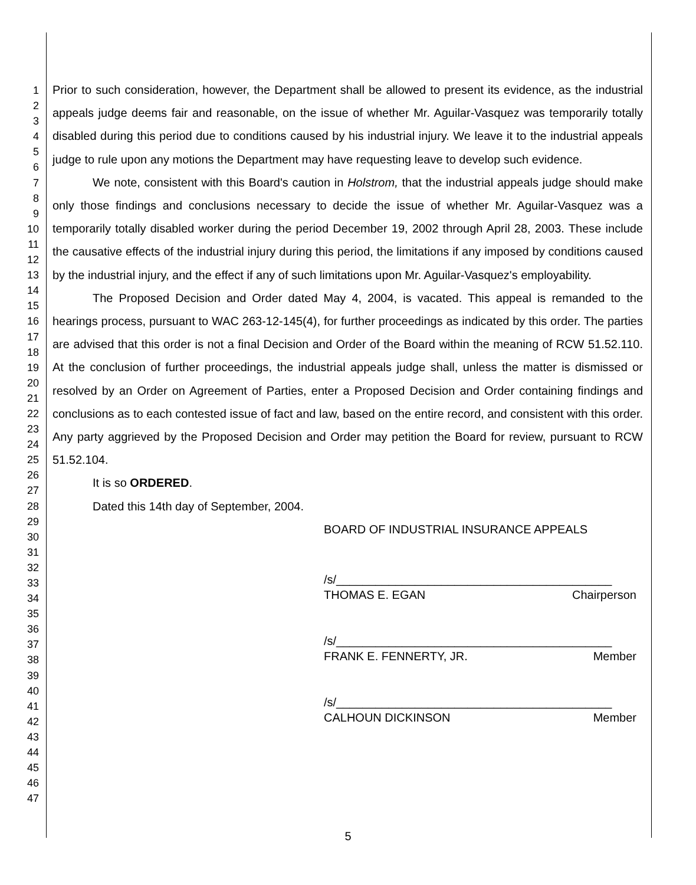1
2
3
4
5
6
7
8
9
10
11
12
13
14
15
16
17
18
19
20
21
22
23
24
25
26
27
28
29
30
31
32
33
34
35
36
37
38
39
40
41
42
43
44
45
46
47
Prior to such consideration, however, the Department shall be allowed to present its evidence, as the industrial appeals judge deems fair and reasonable, on the issue of whether Mr. Aguilar-Vasquez was temporarily totally disabled during this period due to conditions caused by his industrial injury. We leave it to the industrial appeals judge to rule upon any motions the Department may have requesting leave to develop such evidence.
We note, consistent with this Board's caution in Holstrom, that the industrial appeals judge should make only those findings and conclusions necessary to decide the issue of whether Mr. Aguilar-Vasquez was a temporarily totally disabled worker during the period December 19, 2002 through April 28, 2003. These include the causative effects of the industrial injury during this period, the limitations if any imposed by conditions caused by the industrial injury, and the effect if any of such limitations upon Mr. Aguilar-Vasquez's employability.
The Proposed Decision and Order dated May 4, 2004, is vacated. This appeal is remanded to the hearings process, pursuant to WAC 263-12-145(4), for further proceedings as indicated by this order. The parties are advised that this order is not a final Decision and Order of the Board within the meaning of RCW 51.52.110. At the conclusion of further proceedings, the industrial appeals judge shall, unless the matter is dismissed or resolved by an Order on Agreement of Parties, enter a Proposed Decision and Order containing findings and conclusions as to each contested issue of fact and law, based on the entire record, and consistent with this order. Any party aggrieved by the Proposed Decision and Order may petition the Board for review, pursuant to RCW 51.52.104.
It is so ORDERED.
Dated this 14th day of September, 2004.
BOARD OF INDUSTRIAL INSURANCE APPEALS
/s/__________________________________________
THOMAS E. EGAN Chairperson
/s/__________________________________________
FRANK E. FENNERTY, JR. Member
/s/__________________________________________
CALHOUN DICKINSON Member
5